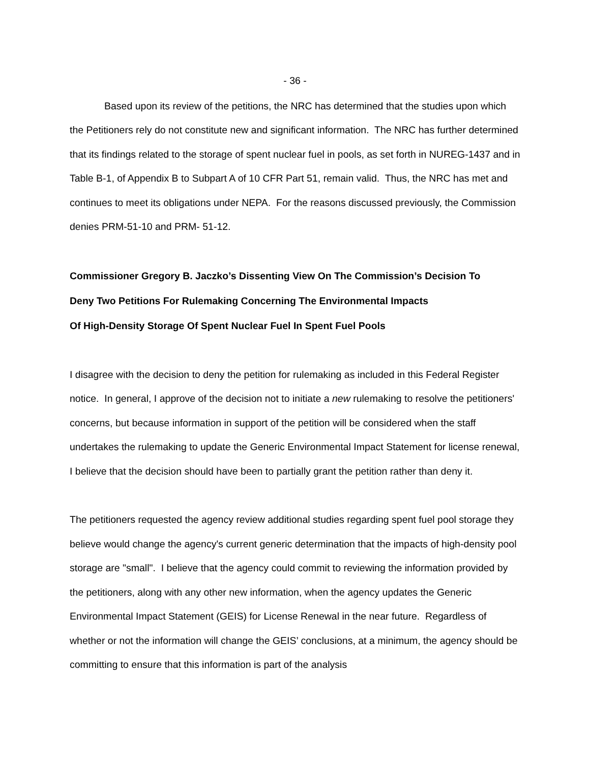- 36 -
Based upon its review of the petitions, the NRC has determined that the studies upon which the Petitioners rely do not constitute new and significant information. The NRC has further determined that its findings related to the storage of spent nuclear fuel in pools, as set forth in NUREG-1437 and in Table B-1, of Appendix B to Subpart A of 10 CFR Part 51, remain valid. Thus, the NRC has met and continues to meet its obligations under NEPA. For the reasons discussed previously, the Commission denies PRM-51-10 and PRM- 51-12.
Commissioner Gregory B. Jaczko’s Dissenting View On The Commission’s Decision To
Deny Two Petitions For Rulemaking Concerning The Environmental Impacts
Of High-Density Storage Of Spent Nuclear Fuel In Spent Fuel Pools
I disagree with the decision to deny the petition for rulemaking as included in this Federal Register notice. In general, I approve of the decision not to initiate a new rulemaking to resolve the petitioners' concerns, but because information in support of the petition will be considered when the staff undertakes the rulemaking to update the Generic Environmental Impact Statement for license renewal, I believe that the decision should have been to partially grant the petition rather than deny it.
The petitioners requested the agency review additional studies regarding spent fuel pool storage they believe would change the agency's current generic determination that the impacts of high-density pool storage are "small". I believe that the agency could commit to reviewing the information provided by the petitioners, along with any other new information, when the agency updates the Generic Environmental Impact Statement (GEIS) for License Renewal in the near future. Regardless of whether or not the information will change the GEIS’ conclusions, at a minimum, the agency should be committing to ensure that this information is part of the analysis